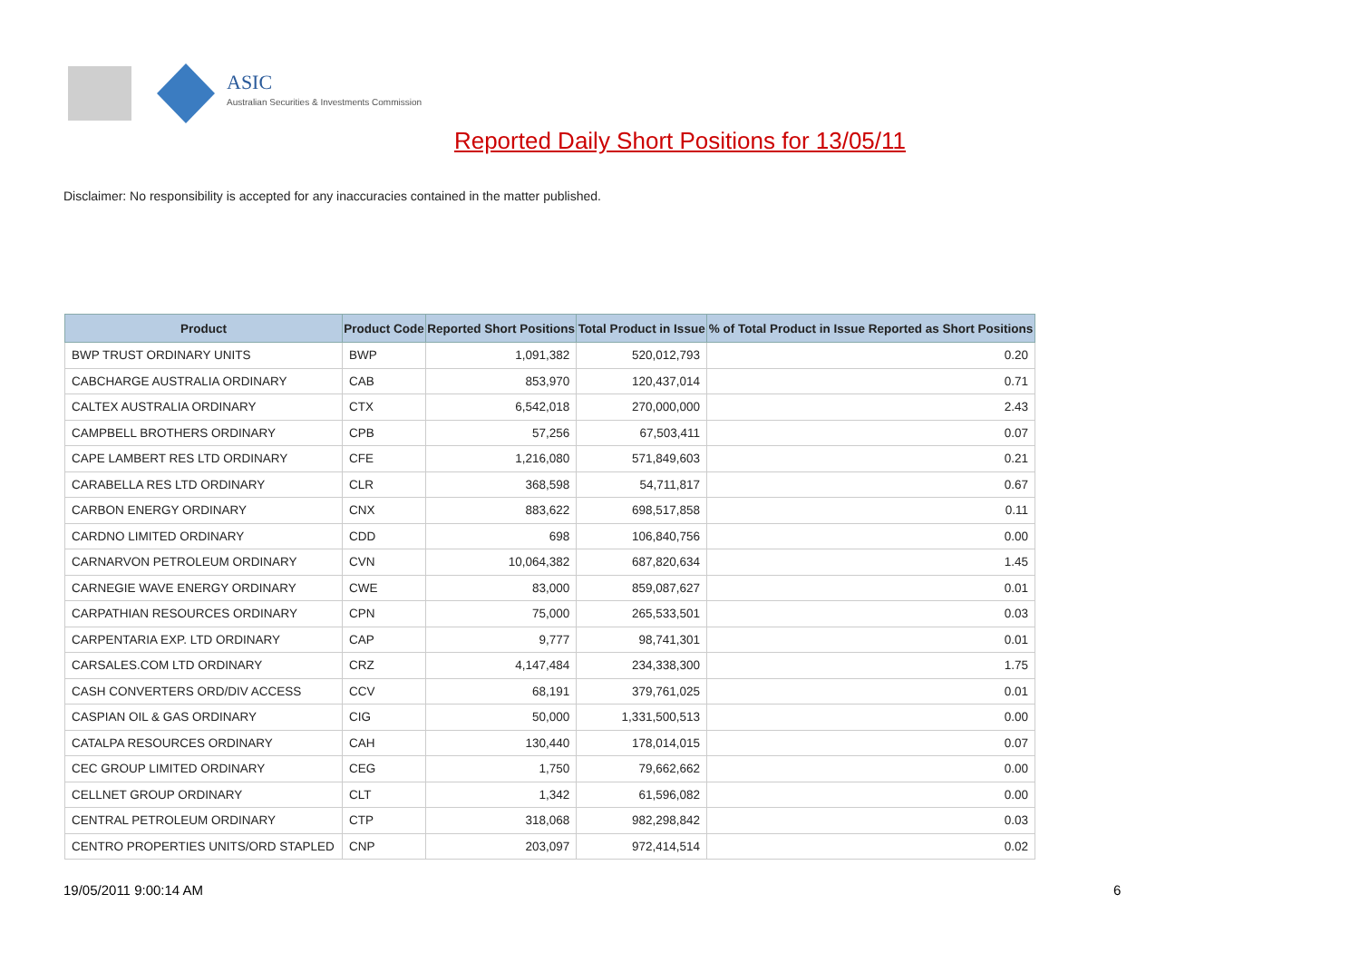ASIC
Australian Securities & Investments Commission
Reported Daily Short Positions for 13/05/11
Disclaimer: No responsibility is accepted for any inaccuracies contained in the matter published.
| Product | Product Code | Reported Short Positions | Total Product in Issue | % of Total Product in Issue Reported as Short Positions |
| --- | --- | --- | --- | --- |
| BWP TRUST ORDINARY UNITS | BWP | 1,091,382 | 520,012,793 | 0.20 |
| CABCHARGE AUSTRALIA ORDINARY | CAB | 853,970 | 120,437,014 | 0.71 |
| CALTEX AUSTRALIA ORDINARY | CTX | 6,542,018 | 270,000,000 | 2.43 |
| CAMPBELL BROTHERS ORDINARY | CPB | 57,256 | 67,503,411 | 0.07 |
| CAPE LAMBERT RES LTD ORDINARY | CFE | 1,216,080 | 571,849,603 | 0.21 |
| CARABELLA RES LTD ORDINARY | CLR | 368,598 | 54,711,817 | 0.67 |
| CARBON ENERGY ORDINARY | CNX | 883,622 | 698,517,858 | 0.11 |
| CARDNO LIMITED ORDINARY | CDD | 698 | 106,840,756 | 0.00 |
| CARNARVON PETROLEUM ORDINARY | CVN | 10,064,382 | 687,820,634 | 1.45 |
| CARNEGIE WAVE ENERGY ORDINARY | CWE | 83,000 | 859,087,627 | 0.01 |
| CARPATHIAN RESOURCES ORDINARY | CPN | 75,000 | 265,533,501 | 0.03 |
| CARPENTARIA EXP. LTD ORDINARY | CAP | 9,777 | 98,741,301 | 0.01 |
| CARSALES.COM LTD ORDINARY | CRZ | 4,147,484 | 234,338,300 | 1.75 |
| CASH CONVERTERS ORD/DIV ACCESS | CCV | 68,191 | 379,761,025 | 0.01 |
| CASPIAN OIL & GAS ORDINARY | CIG | 50,000 | 1,331,500,513 | 0.00 |
| CATALPA RESOURCES ORDINARY | CAH | 130,440 | 178,014,015 | 0.07 |
| CEC GROUP LIMITED ORDINARY | CEG | 1,750 | 79,662,662 | 0.00 |
| CELLNET GROUP ORDINARY | CLT | 1,342 | 61,596,082 | 0.00 |
| CENTRAL PETROLEUM ORDINARY | CTP | 318,068 | 982,298,842 | 0.03 |
| CENTRO PROPERTIES UNITS/ORD STAPLED | CNP | 203,097 | 972,414,514 | 0.02 |
19/05/2011 9:00:14 AM 6